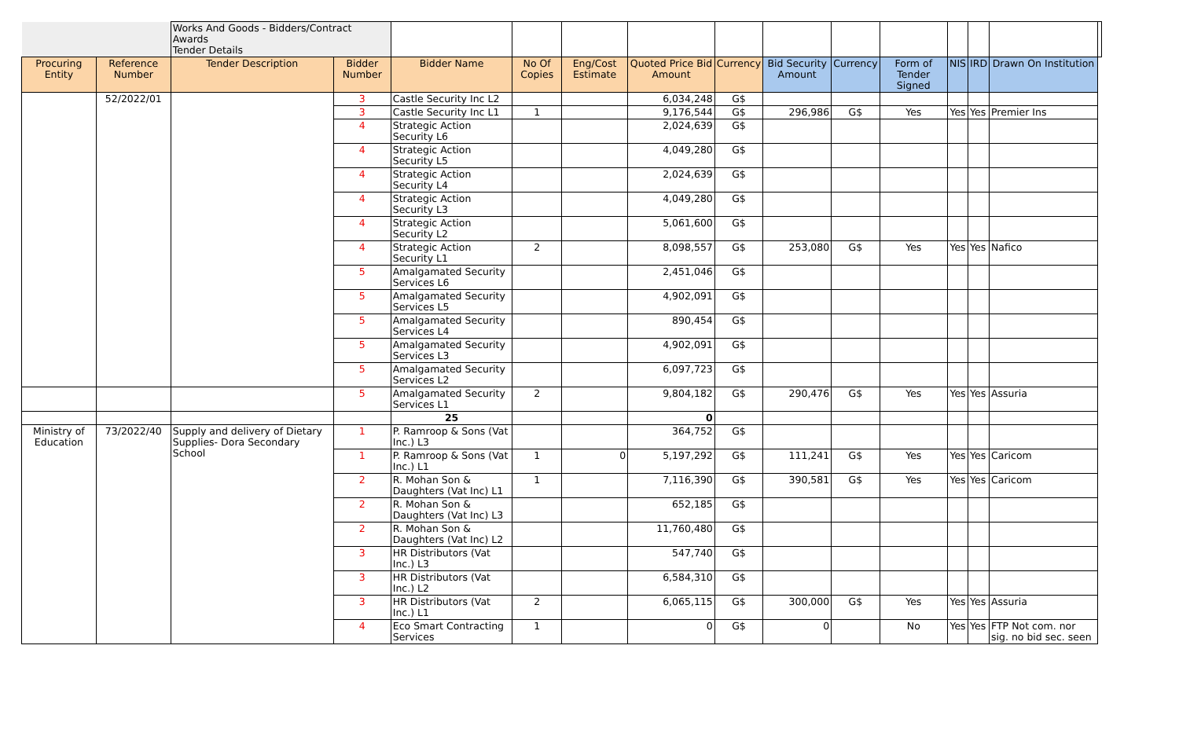| | | Works And Goods - Bidders/Contract Awards Tender Details | | | | | | | | | | | | | |
| Procuring Entity | Reference Number | Tender Description | Bidder Number | Bidder Name | No Of Copies | Eng/Cost Estimate | Quoted Price Bid Amount | Currency | Bid Security Amount | Currency | Form of Tender Signed | NIS | IRD | Drawn On Institution | |
| | 52/2022/01 | | 3 | Castle Security Inc L2 | | | 6,034,248 | G$ | | | | | | | |
| | | | 3 | Castle Security Inc L1 | 1 | | 9,176,544 | G$ | 296,986 | G$ | Yes | Yes | Yes | Premier Ins | |
| | | | 4 | Strategic Action Security L6 | | | 2,024,639 | G$ | | | | | | | |
| | | | 4 | Strategic Action Security L5 | | | 4,049,280 | G$ | | | | | | | |
| | | | 4 | Strategic Action Security L4 | | | 2,024,639 | G$ | | | | | | | |
| | | | 4 | Strategic Action Security L3 | | | 4,049,280 | G$ | | | | | | | |
| | | | 4 | Strategic Action Security L2 | | | 5,061,600 | G$ | | | | | | | |
| | | | 4 | Strategic Action Security L1 | 2 | | 8,098,557 | G$ | 253,080 | G$ | Yes | Yes | Yes | Nafico | |
| | | | 5 | Amalgamated Security Services L6 | | | 2,451,046 | G$ | | | | | | | |
| | | | 5 | Amalgamated Security Services L5 | | | 4,902,091 | G$ | | | | | | | |
| | | | 5 | Amalgamated Security Services L4 | | | 890,454 | G$ | | | | | | | |
| | | | 5 | Amalgamated Security Services L3 | | | 4,902,091 | G$ | | | | | | | |
| | | | 5 | Amalgamated Security Services L2 | | | 6,097,723 | G$ | | | | | | | |
| | | | 5 | Amalgamated Security Services L1 | 2 | | 9,804,182 | G$ | 290,476 | G$ | Yes | Yes | Yes | Assuria | |
| | | | | 25 | | | 0 | | | | | | | | |
| Ministry of Education | 73/2022/40 | Supply and delivery of Dietary Supplies- Dora Secondary School | 1 | P. Ramroop & Sons (Vat Inc.) L3 | | | 364,752 | G$ | | | | | | | |
| | | | 1 | P. Ramroop & Sons (Vat Inc.) L1 | 1 | 0 | 5,197,292 | G$ | 111,241 | G$ | Yes | Yes | Yes | Caricom | |
| | | | 2 | R. Mohan Son & Daughters (Vat Inc) L1 | 1 | | 7,116,390 | G$ | 390,581 | G$ | Yes | Yes | Yes | Caricom | |
| | | | 2 | R. Mohan Son & Daughters (Vat Inc) L3 | | | 652,185 | G$ | | | | | | | |
| | | | 2 | R. Mohan Son & Daughters (Vat Inc) L2 | | | 11,760,480 | G$ | | | | | | | |
| | | | 3 | HR Distributors (Vat Inc.) L3 | | | 547,740 | G$ | | | | | | | |
| | | | 3 | HR Distributors (Vat Inc.) L2 | | | 6,584,310 | G$ | | | | | | | |
| | | | 3 | HR Distributors (Vat Inc.) L1 | 2 | | 6,065,115 | G$ | 300,000 | G$ | Yes | Yes | Yes | Assuria | |
| | | | 4 | Eco Smart Contracting Services | 1 | | 0 | G$ | 0 | | No | Yes | Yes | FTP Not com. nor sig. no bid sec. seen | |